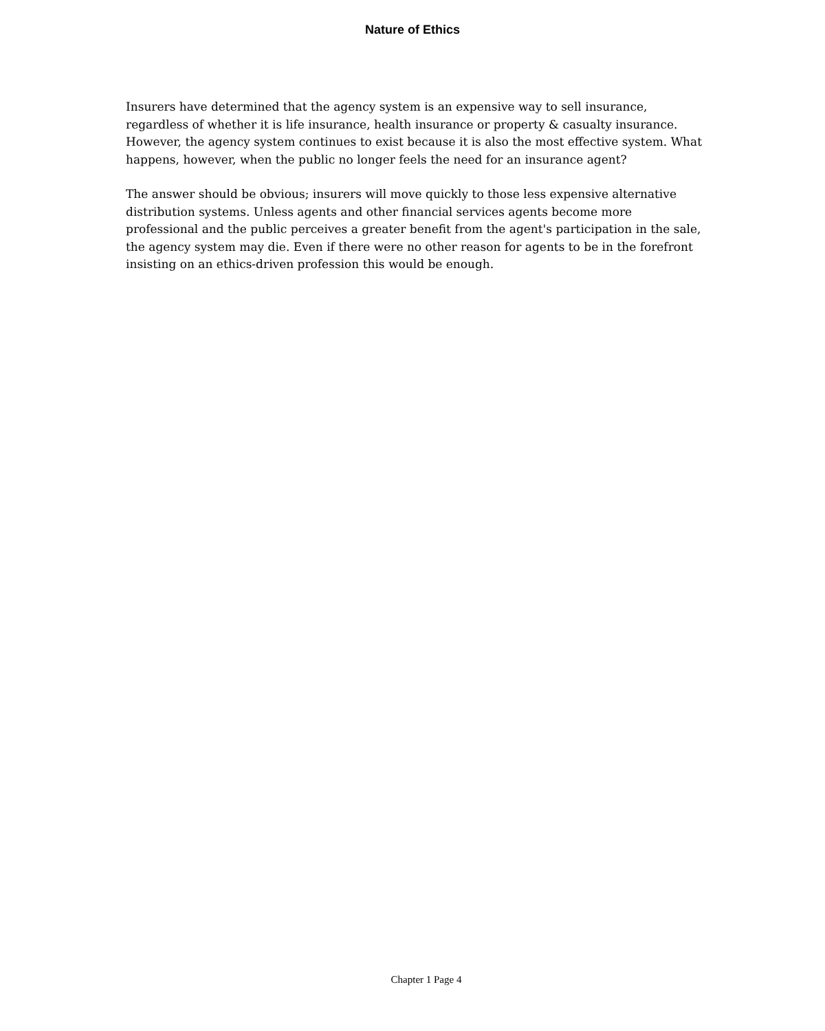Nature of Ethics
Insurers have determined that the agency system is an expensive way to sell insurance, regardless of whether it is life insurance, health insurance or property & casualty insurance. However, the agency system continues to exist because it is also the most effective system. What happens, however, when the public no longer feels the need for an insurance agent?
The answer should be obvious; insurers will move quickly to those less expensive alternative distribution systems. Unless agents and other financial services agents become more professional and the public perceives a greater benefit from the agent's participation in the sale, the agency system may die. Even if there were no other reason for agents to be in the forefront insisting on an ethics-driven profession this would be enough.
Chapter 1 Page 4